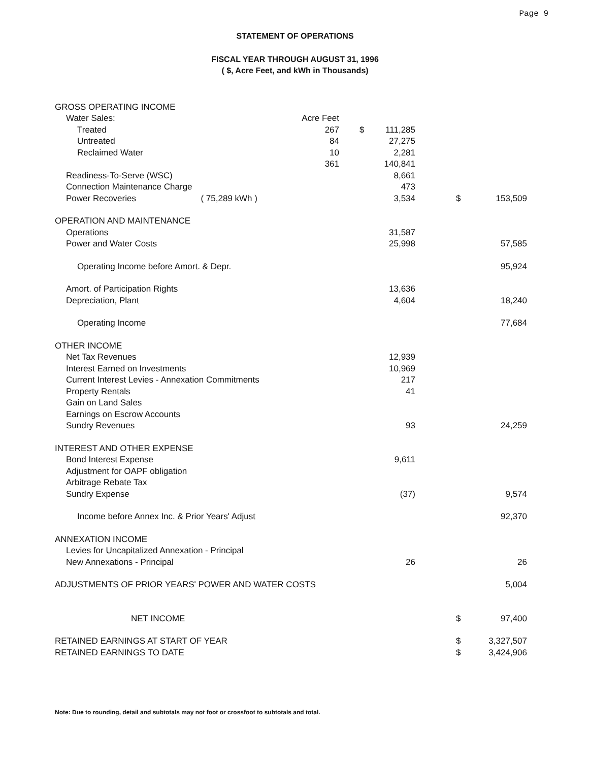Page 9
STATEMENT OF OPERATIONS
FISCAL YEAR THROUGH AUGUST 31, 1996
( $, Acre Feet, and kWh in Thousands)
| GROSS OPERATING INCOME | | | | | |
| Water Sales: | Acre Feet | | | | |
| Treated | 267 | $ | 111,285 | | |
| Untreated | 84 | | 27,275 | | |
| Reclaimed Water | 10 | | 2,281 | | |
| | 361 | | 140,841 | | |
| Readiness-To-Serve (WSC) | | | 8,661 | | |
| Connection Maintenance Charge | | | 473 | | |
| Power Recoveries ( 75,289 kWh ) | | | 3,534 | $ | 153,509 |
| OPERATION AND MAINTENANCE | | | | | |
| Operations | | | 31,587 | | |
| Power and Water Costs | | | 25,998 | | 57,585 |
| Operating Income before Amort. & Depr. | | | | | 95,924 |
| Amort. of Participation Rights | | | 13,636 | | |
| Depreciation, Plant | | | 4,604 | | 18,240 |
| Operating Income | | | | | 77,684 |
| OTHER INCOME | | | | | |
| Net Tax Revenues | | | 12,939 | | |
| Interest Earned on Investments | | | 10,969 | | |
| Current Interest Levies - Annexation Commitments | | | 217 | | |
| Property Rentals | | | 41 | | |
| Gain on Land Sales | | | | | |
| Earnings on Escrow Accounts | | | | | |
| Sundry Revenues | | | 93 | | 24,259 |
| INTEREST AND OTHER EXPENSE | | | | | |
| Bond Interest Expense | | | 9,611 | | |
| Adjustment for OAPF obligation | | | | | |
| Arbitrage Rebate Tax | | | | | |
| Sundry Expense | | | (37) | | 9,574 |
| Income before Annex Inc. & Prior Years' Adjust | | | | | 92,370 |
| ANNEXATION INCOME | | | | | |
| Levies for Uncapitalized Annexation - Principal | | | | | |
| New Annexations - Principal | | | 26 | | 26 |
| ADJUSTMENTS OF PRIOR YEARS' POWER AND WATER COSTS | | | | | 5,004 |
| NET INCOME | | | | $ | 97,400 |
| RETAINED EARNINGS AT START OF YEAR | | | | $ | 3,327,507 |
| RETAINED EARNINGS TO DATE | | | | $ | 3,424,906 |
Note: Due to rounding, detail and subtotals may not foot or crossfoot to subtotals and total.